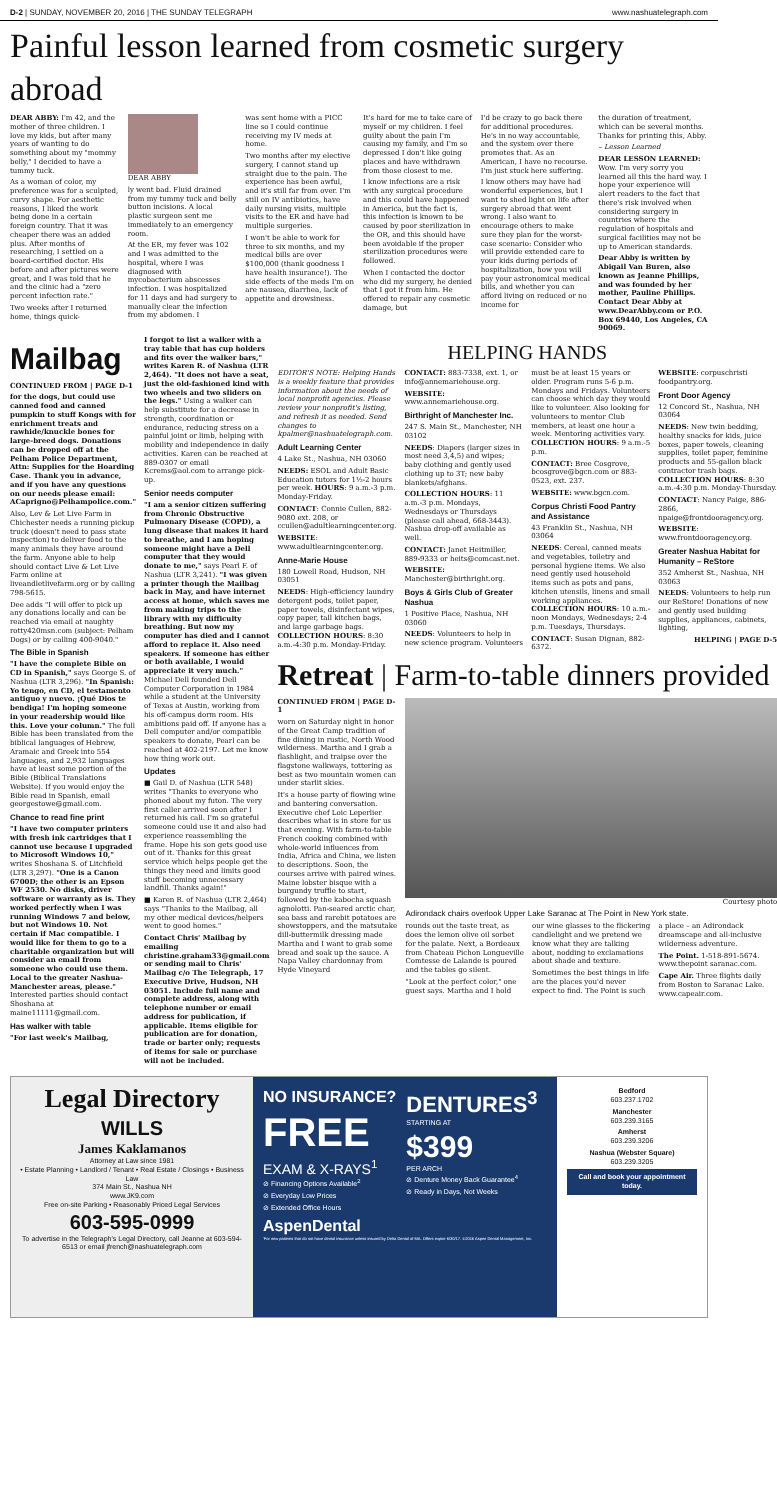D-2 | SUNDAY, NOVEMBER 20, 2016 | THE SUNDAY TELEGRAPH www.nashuatelegraph.com
Painful lesson learned from cosmetic surgery abroad
DEAR ABBY: I'm 42, and the mother of three children. I love my kids, but after many years of wanting to do something about my "mommy belly," I decided to have a tummy tuck.
As a woman of color, my preference was for a sculpted, curvy shape. For aesthetic reasons, I liked the work being done in a certain foreign country. That it was cheaper there was an added plus. After months of researching, I settled on a board-certified doctor. His before and after pictures were great, and I was told that he and the clinic had a "zero percent infection rate."
Two weeks after I returned home, things quick-
DEAR ABBY
ly went bad. Fluid drained from my tummy tuck and belly button incisions. A local plastic surgeon sent me immediately to an emergency room.
At the ER, my fever was 102 and I was admitted to the hospital, where I was diagnosed with mycobacterium abscesses infection. I was hospitalized for 11 days and had surgery to manually clear the infection from my abdomen. I
was sent home with a PICC line so I could continue receiving my IV meds at home.
Two months after my elective surgery, I cannot stand up straight due to the pain. The experience has been awful, and it's still far from over. I'm still on IV antibiotics, have daily nursing visits, multiple visits to the ER and have had multiple surgeries.
I won't be able to work for three to six months, and my medical bills are over $100,000 (thank goodness I have health insurance!). The side effects of the meds I'm on are nausea, diarrhea, lack of appetite and drowsiness.
It's hard for me to take care of myself or my children. I feel guilty about the pain I'm causing my family, and I'm so depressed I don't like going places and have withdrawn from those closest to me.
I know infections are a risk with any surgical procedure and this could have happened in America, but the fact is, this infection is known to be caused by poor sterilization in the OR, and this should have been avoidable if the proper sterilization procedures were followed.
When I contacted the doctor who did my surgery, he denied that I got it from him. He offered to repair any cosmetic damage, but
I'd be crazy to go back there for additional procedures. He's in no way accountable, and the system over there promotes that. As an American, I have no recourse. I'm just stuck here suffering.
I know others may have had wonderful experiences, but I want to shed light on life after surgery abroad that went wrong. I also want to encourage others to make sure they plan for the worst-case scenario: Consider who will provide extended care to your kids during periods of hospitalization, how you will pay your astronomical medical bills, and whether you can afford living on reduced or no income for
the duration of treatment, which can be several months. Thanks for printing this, Abby.
– Lesson Learned
DEAR LESSON LEARNED: Wow. I'm very sorry you learned all this the hard way. I hope your experience will alert readers to the fact that there's risk involved when considering surgery in countries where the regulation of hospitals and surgical facilities may not be up to American standards.
Dear Abby is written by Abigail Van Buren, also known as Jeanne Phillips, and was founded by her mother, Pauline Phillips. Contact Dear Abby at www.DearAbby.com or P.O. Box 69440, Los Angeles, CA 90069.
Mailbag
CONTINUED FROM | PAGE D-1
for the dogs, but could use canned food and canned pumpkin to stuff Kongs with for enrichment treats and rawhide/knuckle bones for large-breed dogs. Donations can be dropped off at the Pelham Police Department, Attn: Supplies for the Hoarding Case. Thank you in advance, and if you have any questions on our needs please email: ACaprigno@Pelhampolice.com."
Also, Lev & Let Live Farm in Chichester needs a running pickup truck (doesn't need to pass state inspection) to deliver food to the many animals they have around the farm. Anyone able to help should contact Live & Let Live Farm online at liveandletlivefarm.org or by calling 798-5615.
Dee adds "I will offer to pick up any donations locally and can be reached via email at naughty rotty420msn.com (subject: Pelham Dogs) or by calling 400-9040."
The Bible in Spanish
"I have the complete Bible on CD in Spanish," says George S. of Nashua (LTR 3,296). "In Spanish: Yo tengo, en CD, el testamento antiguo y nuevo. ¡Qué Dios te bendiga! I'm hoping someone in your readership would like this. Love your column." The full Bible has been translated from the biblical languages of Hebrew, Aramaic and Greek into 554 languages, and 2,932 languages have at least some portion of the Bible (Biblical Translations Website). If you would enjoy the Bible read in Spanish, email georgestowe@gmail.com.
Chance to read fine print
"I have two computer printers with fresh ink cartridges that I cannot use because I upgraded to Microsoft Windows 10," writes Shoshana S. of Litchfield (LTR 3,297). "One is a Canon 6700D; the other is an Epson WF 2530. No disks, driver software or warranty as is. They worked perfectly when I was running Windows 7 and below, but not Windows 10. Not certain if Mac compatible. I would like for them to go to a charitable organization but will consider an email from someone who could use them. Local to the greater Nashua-Manchester areas, please." Interested parties should contact Shoshana at maine11111@gmail.com.
Has walker with table
"For last week's Mailbag,
I forgot to list a walker with a tray table that has cup holders and fits over the walker bars," writes Karen R. of Nashua (LTR 2,464). "It does not have a seat, just the old-fashioned kind with two wheels and two sliders on the legs." Using a walker can help substitute for a decrease in strength, coordination or endurance, reducing stress on a painful joint or limb, helping with mobility and independence in daily activities. Karen can be reached at 889-0307 or email Kcrems@aol.com to arrange pick-up.
Senior needs computer
"I am a senior citizen suffering from Chronic Obstructive Pulmonary Disease (COPD), a lung disease that makes it hard to breathe, and I am hoping someone might have a Dell computer that they would donate to me," says Pearl F. of Nashua (LTR 3,241). "I was given a printer though the Mailbag back in May, and have internet access at home, which saves me from making trips to the library with my difficulty breathing. But now my computer has died and I cannot afford to replace it. Also need speakers. If someone has either or both available, I would appreciate it very much." Michael Dell founded Dell Computer Corporation in 1984 while a student at the University of Texas at Austin, working from his off-campus dorm room. His ambitions paid off. If anyone has a Dell computer and/or compatible speakers to donate, Pearl can be reached at 402-2197. Let me know how thing work out.
Updates
■ Gail D. of Nashua (LTR 548) writes "Thanks to everyone who phoned about my futon. The very first caller arrived soon after I returned his call. I'm so grateful someone could use it and also had experience reassembling the frame. Hope his son gets good use out of it. Thanks for this great service which helps people get the things they need and limits good stuff becoming unnecessary landfill. Thanks again!"
■ Karen R. of Nashua (LTR 2,464) says "Thanks to the Mailbag, all my other medical devices/helpers went to good homes."
Contact Chris' Mailbag by emailing christine.graham33@gmail.com or sending mail to Chris' Mailbag c/o The Telegraph, 17 Executive Drive, Hudson, NH 03051. Include full name and complete address, along with telephone number or email address for publication, if applicable. Items eligible for publication are for donation, trade or barter only; requests of items for sale or purchase will not be included.
HELPING HANDS
EDITOR'S NOTE: Helping Hands is a weekly feature that provides information about the needs of local nonprofit agencies. Please review your nonprofit's listing, and refresh it as needed. Send changes to kpalmer@nashuatelegraph.com.
Adult Learning Center
4 Lake St., Nashua, NH 03060
NEEDS: ESOL and Adult Basic Education tutors for 1½-2 hours per week. HOURS: 9 a.m.-3 p.m. Monday-Friday.
CONTACT: Connie Cullen, 882-9080 ext. 208, or ccullen@adultlearningcenter.org.
WEBSITE: www.adultlearningcenter.org.
Anne-Marie House
180 Lowell Road, Hudson, NH 03051
NEEDS: High-efficiency laundry detergent pods, toilet paper, paper towels, disinfectant wipes, copy paper, tall kitchen bags, and large garbage bags. COLLECTION HOURS: 8:30 a.m.-4:30 p.m. Monday-Friday.
CONTACT: 883-7338, ext. 1, or info@annemariehouse.org.
WEBSITE: www.annemariehouse.org.
Birthright of Manchester Inc.
247 S. Main St., Manchester, NH 03102
NEEDS: Diapers (larger sizes in most need 3,4,5) and wipes; baby clothing and gently used clothing up to 3T; new baby blankets/afghans.
COLLECTION HOURS: 11 a.m.-3 p.m. Mondays, Wednesdays or Thursdays (please call ahead, 668-3443). Nashua drop-off available as well.
CONTACT: Janet Heitmiller, 889-9333 or heits@comcast.net.
WEBSITE: Manchester@birthright.org.
Boys & Girls Club of Greater Nashua
1 Positive Place, Nashua, NH 03060
NEEDS: Volunteers to help in new science program. Volunteers must be at least 15 years or older. Program runs 5-6 p.m. Mondays and Fridays. Volunteers can choose which day they would like to volunteer. Also looking for volunteers to mentor Club members, at least one hour a week. Mentoring activities vary. COLLECTION HOURS: 9 a.m.-5 p.m.
CONTACT: Bree Cosgrove, bcosgrove@bgcn.com or 883-0523, ext. 237.
WEBSITE: www.bgcn.com.
Corpus Christi Food Pantry and Assistance
43 Franklin St., Nashua, NH 03064
NEEDS: Cereal, canned meats and vegetables, toiletry and personal hygiene items. We also need gently used household items such as pots and pans, kitchen utensils, linens and small working appliances. COLLECTION HOURS: 10 a.m.-noon Mondays, Wednesdays; 2-4 p.m. Tuesdays, Thursdays.
CONTACT: Susan Dignan, 882-6372.
WEBSITE: corpuschristi foodpantry.org.
Front Door Agency
12 Concord St., Nashua, NH 03064
NEEDS: New twin bedding, healthy snacks for kids, juice boxes, paper towels, cleaning supplies, toilet paper, feminine products and 55-gallon black contractor trash bags. COLLECTION HOURS: 8:30 a.m.-4:30 p.m. Monday-Thursday.
CONTACT: Nancy Paige, 886-2866, npaige@frontdooragency.org.
WEBSITE: www.frontdooragency.org.
Greater Nashua Habitat for Humanity – ReStore
352 Amherst St., Nashua, NH 03063
NEEDS: Volunteers to help run our ReStore! Donations of new and gently used building supplies, appliances, cabinets, lighting,
HELPING | PAGE D-5
Retreat | Farm-to-table dinners provided
CONTINUED FROM | PAGE D-1
worn on Saturday night in honor of the Great Camp tradition of fine dining in rustic, North Wood wilderness. Martha and I grab a flashlight, and traipse over the flagstone walkways, tottering as best as two mountain women can under starlit skies.
It's a house party of flowing wine and bantering conversation. Executive chef Loic Leperlier describes what is in store for us that evening. With farm-to-table French cooking combined with whole-world influences from India, Africa and China, we listen to descriptions. Soon, the courses arrive with paired wines. Maine lobster bisque with a burgundy truffle to start, followed by the kabocha squash agnolotti. Pan-seared arctic char, sea bass and rarebit potatoes are showstoppers, and the matsutake dill-buttermilk dressing made Martha and I want to grab some bread and soak up the sauce. A Napa Valley chardonnay from Hyde Vineyard
Courtesy photo
Adirondack chairs overlook Upper Lake Saranac at The Point in New York state.
rounds out the taste treat, as does the lemon olive oil sorbet for the palate. Next, a Bordeaux from Chateau Pichon Longueville Comtesse de Lalande is poured and the tables go silent.
"Look at the perfect color," one guest says. Martha and I hold our wine glasses to the flickering candlelight and we pretend we know what they are talking about, nodding to exclamations about shade and texture.
Sometimes the best things in life are the places you'd never expect to find. The Point is such a place – an Adirondack dreamscape and all-inclusive wilderness adventure.
The Point. 1-518-891-5674. www.thepoint saranac.com.
Cape Air. Three flights daily from Boston to Saranac Lake. www.capeair.com.
Legal Directory
WILLS
James Kaklamanos
Attorney at Law since 1981
• Estate Planning • Landlord / Tenant • Real Estate / Closings • Business Law
374 Main St., Nashua NH
www.JK9.com
Free on-site Parking • Reasonably Priced Legal Services
603-595-0999
To advertise in the Telegraph's Legal Directory, call Jeanne at 603-594-6513 or email jfrench@nashuatelegraph.com
NO INSURANCE?
FREE
EXAM & X-RAYS<sup>1</sup>
⊘ Financing Options Available<sup>2</sup>
⊘ Everyday Low Prices
⊘ Extended Office Hours
DENTURES<sup>3</sup>
STARTING AT
$399
PER ARCH
⊘ Denture Money Back Guarantee<sup>4</sup>
⊘ Ready in Days, Not Weeks
AspenDental
'For new patients that do not have dental insurance unless insured by Delta Dental of MA. Offers expire 6/30/17. ©2016 Aspen Dental Management, Inc.
Bedford
603.237.1702
Manchester
603.239.3165
Amherst
603.239.3206
Nashua (Webster Square)
603.239.3205
Call and book your appointment today.